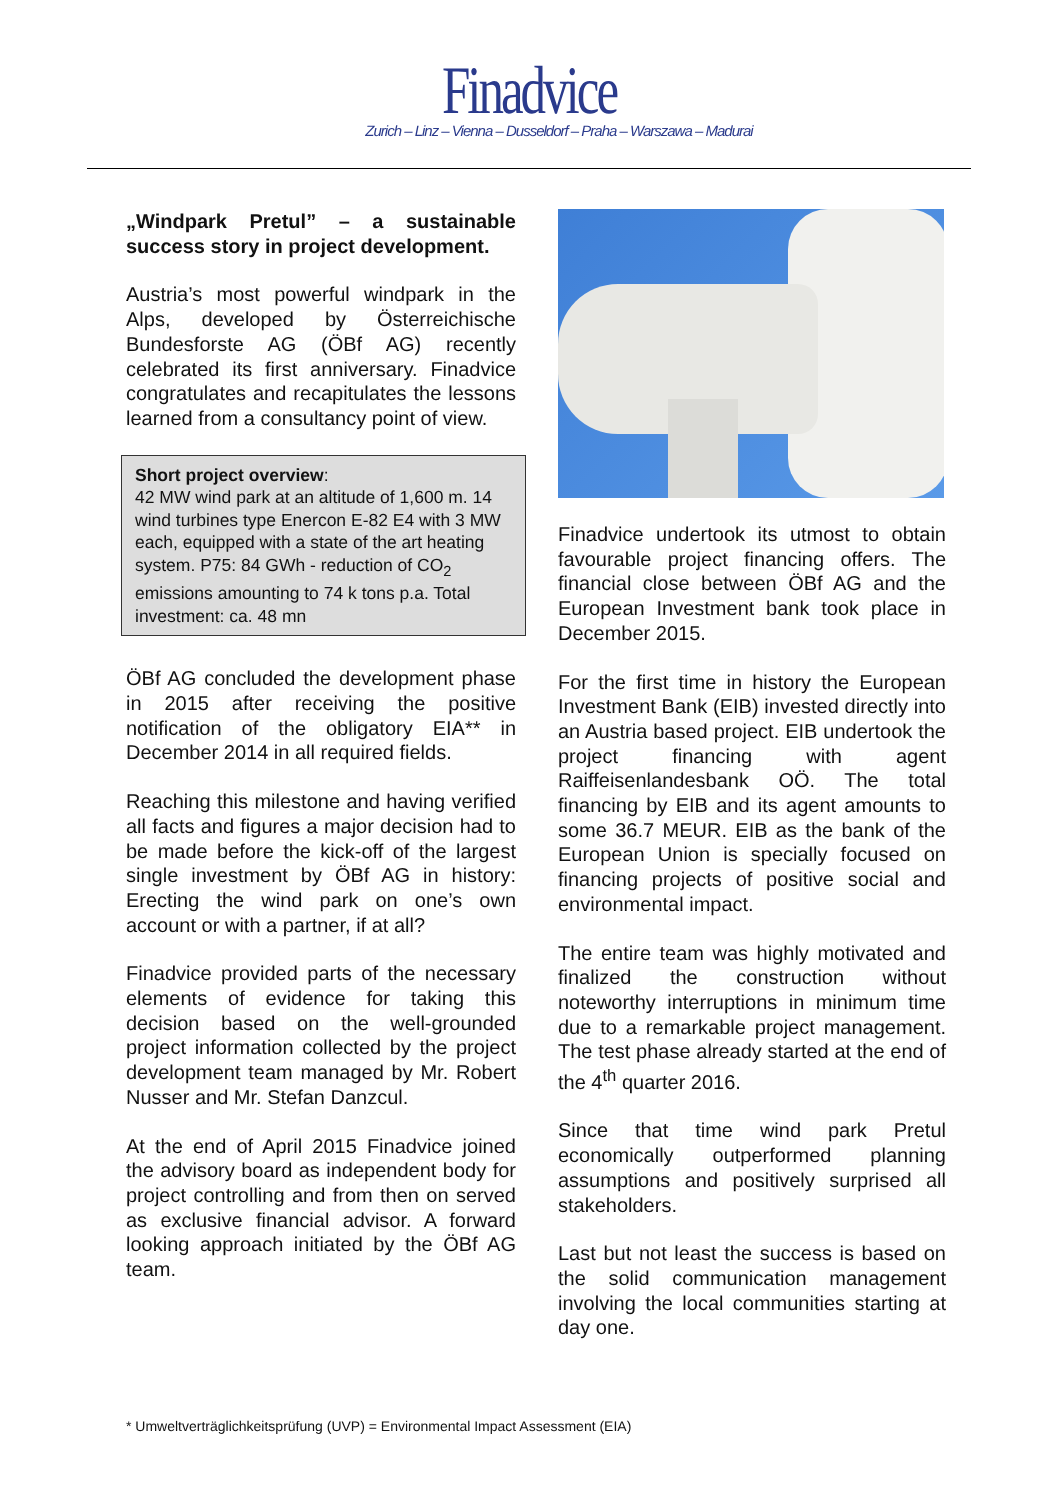Finadvice
Zurich – Linz – Vienna – Dusseldorf – Praha – Warszawa – Madurai
„Windpark Pretul” – a sustainable success story in project development.
Austria’s most powerful windpark in the Alps, developed by Österreichische Bundesforste AG (ÖBf AG) recently celebrated its first anniversary. Finadvice congratulates and recapitulates the lessons learned from a consultancy point of view.
Short project overview:
42 MW wind park at an altitude of 1,600 m. 14 wind turbines type Enercon E-82 E4 with 3 MW each, equipped with a state of the art heating system. P75: 84 GWh - reduction of CO<sub>2</sub> emissions amounting to 74 k tons p.a. Total investment: ca. 48 mn
ÖBf AG concluded the development phase in 2015 after receiving the positive notification of the obligatory EIA** in December 2014 in all required fields.
Reaching this milestone and having verified all facts and figures a major decision had to be made before the kick-off of the largest single investment by ÖBf AG in history: Erecting the wind park on one’s own account or with a partner, if at all?
Finadvice provided parts of the necessary elements of evidence for taking this decision based on the well-grounded project information collected by the project development team managed by Mr. Robert Nusser and Mr. Stefan Danzcul.
At the end of April 2015 Finadvice joined the advisory board as independent body for project controlling and from then on served as exclusive financial advisor. A forward looking approach initiated by the ÖBf AG team.
Finadvice undertook its utmost to obtain favourable project financing offers. The financial close between ÖBf AG and the European Investment bank took place in December 2015.
For the first time in history the European Investment Bank (EIB) invested directly into an Austria based project. EIB undertook the project financing with agent Raiffeisenlandesbank OÖ. The total financing by EIB and its agent amounts to some 36.7 MEUR. EIB as the bank of the European Union is specially focused on financing projects of positive social and environmental impact.
The entire team was highly motivated and finalized the construction without noteworthy interruptions in minimum time due to a remarkable project management. The test phase already started at the end of the 4<sup>th</sup> quarter 2016.
Since that time wind park Pretul economically outperformed planning assumptions and positively surprised all stakeholders.
Last but not least the success is based on the solid communication management involving the local communities starting at day one.
* Umweltverträglichkeitsprüfung (UVP) = Environmental Impact Assessment (EIA)